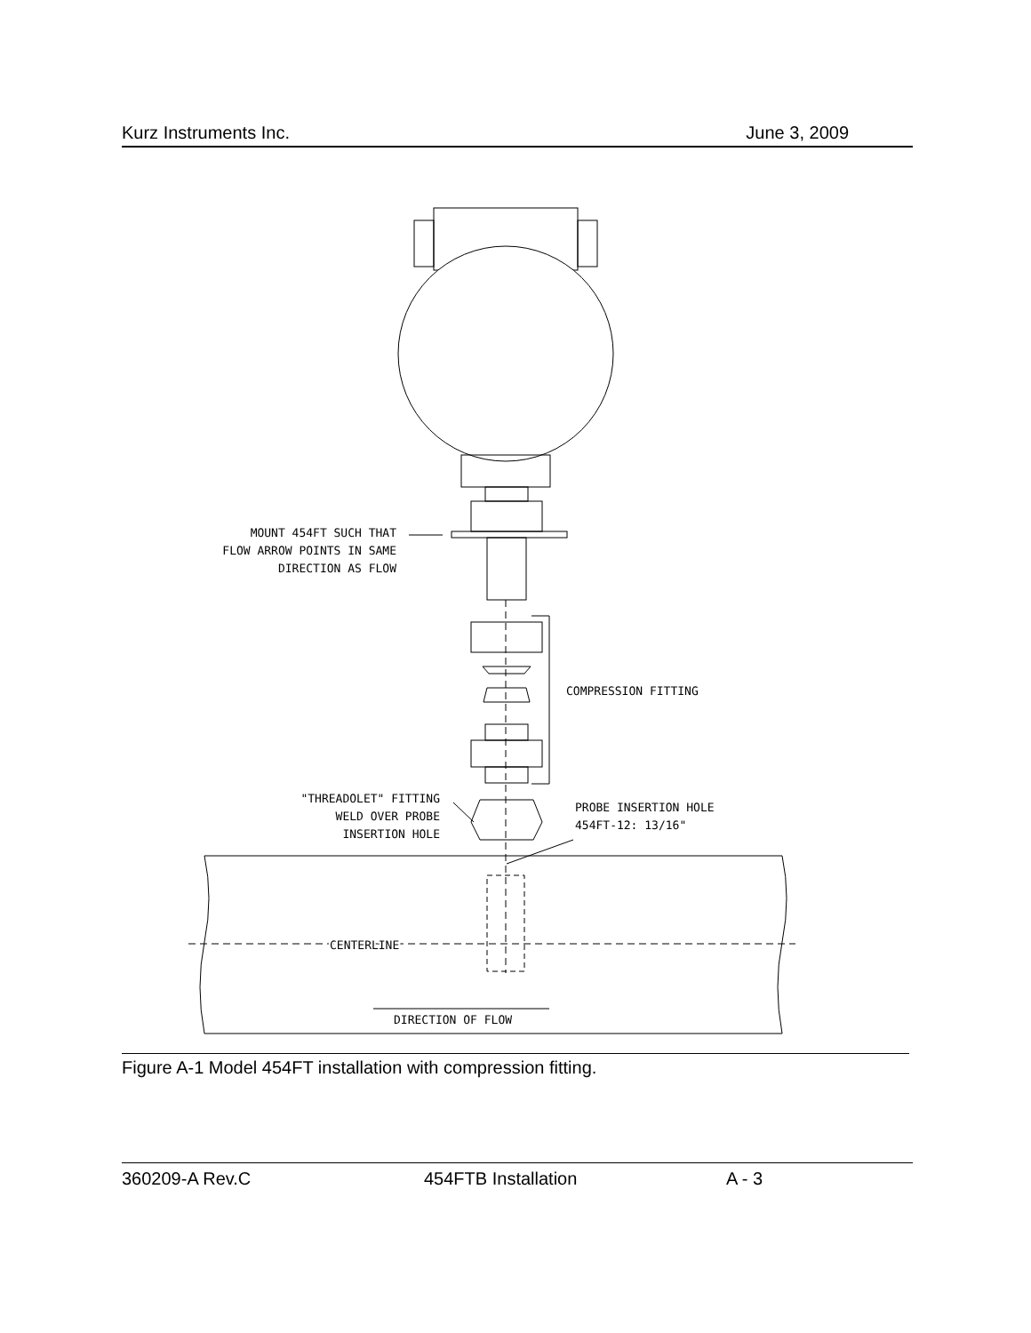Kurz Instruments Inc. June 3, 2009
MOUNT 454FT SUCH THAT
FLOW ARROW POINTS IN SAME
DIRECTION AS FLOW
"THREADOLET" FITTING
WELD OVER PROBE
INSERTION HOLE
COMPRESSION FITTING
PROBE INSERTION HOLE
454FT-12: 13/16"
CENTERLINE
DIRECTION OF FLOW
Figure A-1 Model 454FT installation with compression fitting.
360209-A Rev.C 454FTB Installation A - 3